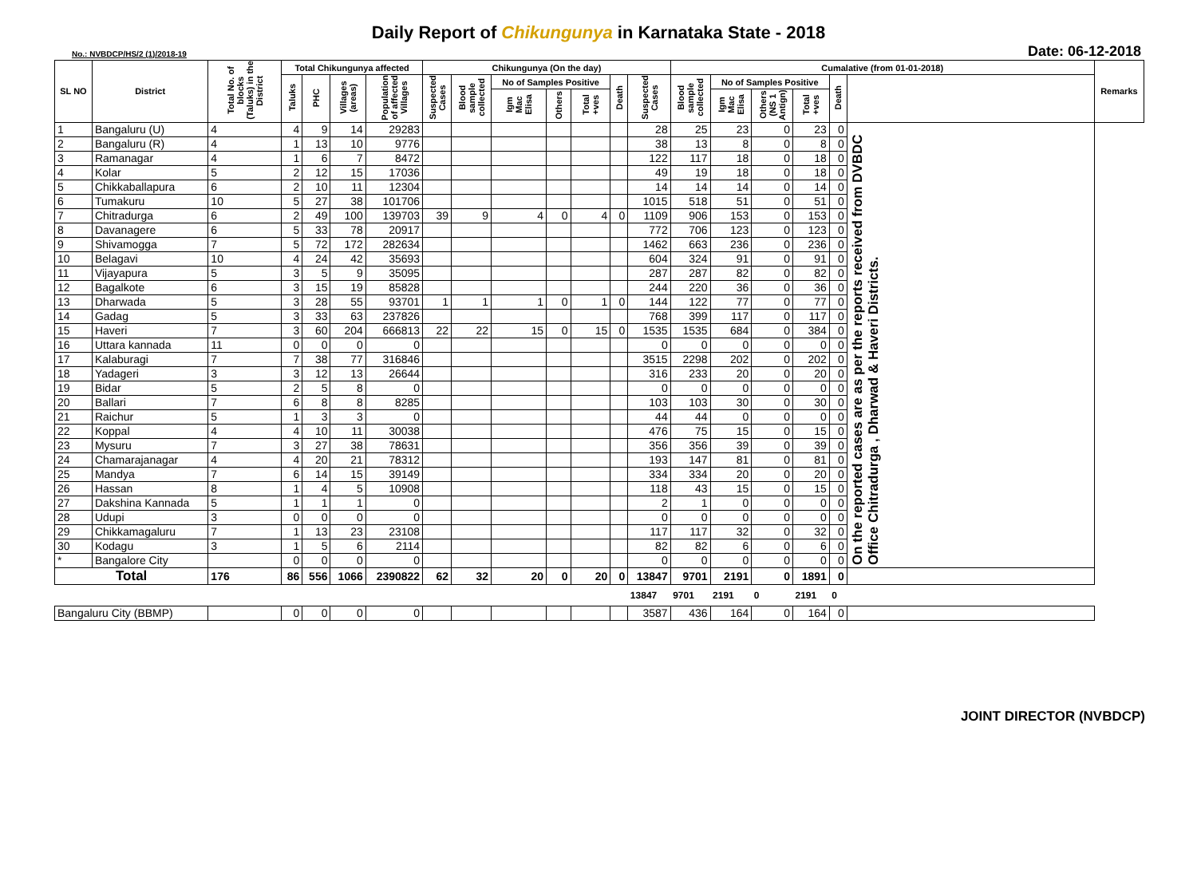Daily Report of Chikungunya in Karnataka State - 2018
No.: NVBDCP/HS/2 (1)/2018-19 Date: 06-12-2018
| SL NO | District | Total No. of blocks (Taluks) in the District | Total Chikungunya affected | | | | Chikungunya (On the day) | | | | | | | Cumalative (from 01-01-2018) | | | | | | Remarks |
| --- | --- | --- | --- | --- | --- | --- | --- | --- | --- | --- | --- | --- | --- | --- | --- | --- | --- | --- | --- | --- |
| | | | Taluks | PHC | Villages (areas) | Population of affected Villages | Suspected Cases | Blood sample collected | No of Samples Positive | | | Death | Suspected Cases | Blood sample collected | No of Samples Positive | | | Death | | |
| | | | | | | | | | Igm Mac Elisa | Others | Total +ves | | | | Igm Mac Elisa | Others (NS 1 Antign) | Total +ves | | | |
| 1 | Bangaluru (U) | 4 | 4 | 9 | 14 | 29283 | | | | | | | 28 | 25 | 23 | 0 | 23 | 0 | On the reported cases are as per the reports received from DVBDC Office Chitradurga , Dharwad & Haveri Districts. | |
| 2 | Bangaluru (R) | 4 | 1 | 13 | 10 | 9776 | | | | | | | 38 | 13 | 8 | 0 | 8 | 0 | | |
| 3 | Ramanagar | 4 | 1 | 6 | 7 | 8472 | | | | | | | 122 | 117 | 18 | 0 | 18 | 0 | | |
| 4 | Kolar | 5 | 2 | 12 | 15 | 17036 | | | | | | | 49 | 19 | 18 | 0 | 18 | 0 | | |
| 5 | Chikkaballapura | 6 | 2 | 10 | 11 | 12304 | | | | | | | 14 | 14 | 14 | 0 | 14 | 0 | | |
| 6 | Tumakuru | 10 | 5 | 27 | 38 | 101706 | | | | | | | 1015 | 518 | 51 | 0 | 51 | 0 | | |
| 7 | Chitradurga | 6 | 2 | 49 | 100 | 139703 | 39 | 9 | 4 | 0 | 4 | 0 | 1109 | 906 | 153 | 0 | 153 | 0 | | |
| 8 | Davanagere | 6 | 5 | 33 | 78 | 20917 | | | | | | | 772 | 706 | 123 | 0 | 123 | 0 | | |
| 9 | Shivamogga | 7 | 5 | 72 | 172 | 282634 | | | | | | | 1462 | 663 | 236 | 0 | 236 | 0 | | |
| 10 | Belagavi | 10 | 4 | 24 | 42 | 35693 | | | | | | | 604 | 324 | 91 | 0 | 91 | 0 | | |
| 11 | Vijayapura | 5 | 3 | 5 | 9 | 35095 | | | | | | | 287 | 287 | 82 | 0 | 82 | 0 | | |
| 12 | Bagalkote | 6 | 3 | 15 | 19 | 85828 | | | | | | | 244 | 220 | 36 | 0 | 36 | 0 | | |
| 13 | Dharwada | 5 | 3 | 28 | 55 | 93701 | 1 | 1 | 1 | 0 | 1 | 0 | 144 | 122 | 77 | 0 | 77 | 0 | | |
| 14 | Gadag | 5 | 3 | 33 | 63 | 237826 | | | | | | | 768 | 399 | 117 | 0 | 117 | 0 | | |
| 15 | Haveri | 7 | 3 | 60 | 204 | 666813 | 22 | 22 | 15 | 0 | 15 | 0 | 1535 | 1535 | 684 | 0 | 384 | 0 | | |
| 16 | Uttara kannada | 11 | 0 | 0 | 0 | 0 | | | | | | | 0 | 0 | 0 | 0 | 0 | 0 | | |
| 17 | Kalaburagi | 7 | 7 | 38 | 77 | 316846 | | | | | | | 3515 | 2298 | 202 | 0 | 202 | 0 | | |
| 18 | Yadageri | 3 | 3 | 12 | 13 | 26644 | | | | | | | 316 | 233 | 20 | 0 | 20 | 0 | | |
| 19 | Bidar | 5 | 2 | 5 | 8 | 0 | | | | | | | 0 | 0 | 0 | 0 | 0 | 0 | | |
| 20 | Ballari | 7 | 6 | 8 | 8 | 8285 | | | | | | | 103 | 103 | 30 | 0 | 30 | 0 | | |
| 21 | Raichur | 5 | 1 | 3 | 3 | 0 | | | | | | | 44 | 44 | 0 | 0 | 0 | 0 | | |
| 22 | Koppal | 4 | 4 | 10 | 11 | 30038 | | | | | | | 476 | 75 | 15 | 0 | 15 | 0 | | |
| 23 | Mysuru | 7 | 3 | 27 | 38 | 78631 | | | | | | | 356 | 356 | 39 | 0 | 39 | 0 | | |
| 24 | Chamarajanagar | 4 | 4 | 20 | 21 | 78312 | | | | | | | 193 | 147 | 81 | 0 | 81 | 0 | | |
| 25 | Mandya | 7 | 6 | 14 | 15 | 39149 | | | | | | | 334 | 334 | 20 | 0 | 20 | 0 | | |
| 26 | Hassan | 8 | 1 | 4 | 5 | 10908 | | | | | | | 118 | 43 | 15 | 0 | 15 | 0 | | |
| 27 | Dakshina Kannada | 5 | 1 | 1 | 1 | 0 | | | | | | | 2 | 1 | 0 | 0 | 0 | 0 | | |
| 28 | Udupi | 3 | 0 | 0 | 0 | 0 | | | | | | | 0 | 0 | 0 | 0 | 0 | 0 | | |
| 29 | Chikkamagaluru | 7 | 1 | 13 | 23 | 23108 | | | | | | | 117 | 117 | 32 | 0 | 32 | 0 | | |
| 30 | Kodagu | 3 | 1 | 5 | 6 | 2114 | | | | | | | 82 | 82 | 6 | 0 | 6 | 0 | | |
| * | Bangalore City | | 0 | 0 | 0 | 0 | | | | | | | 0 | 0 | 0 | 0 | 0 | 0 | | |
| Total | | 176 | 86 | 556 | 1066 | 2390822 | 62 | 32 | 20 | 0 | 20 | 0 | 13847 | 9701 | 2191 | 0 | 1891 | 0 | | |
| | | | | | | | | | | | | | 13847 | 9701 | 2191 | 0 | 2191 | 0 | | |
| Bangaluru City (BBMP) | | | 0 | 0 | 0 | 0 | | | | | | | 3587 | 436 | 164 | 0 | 164 | 0 | | |
JOINT DIRECTOR (NVBDCP)